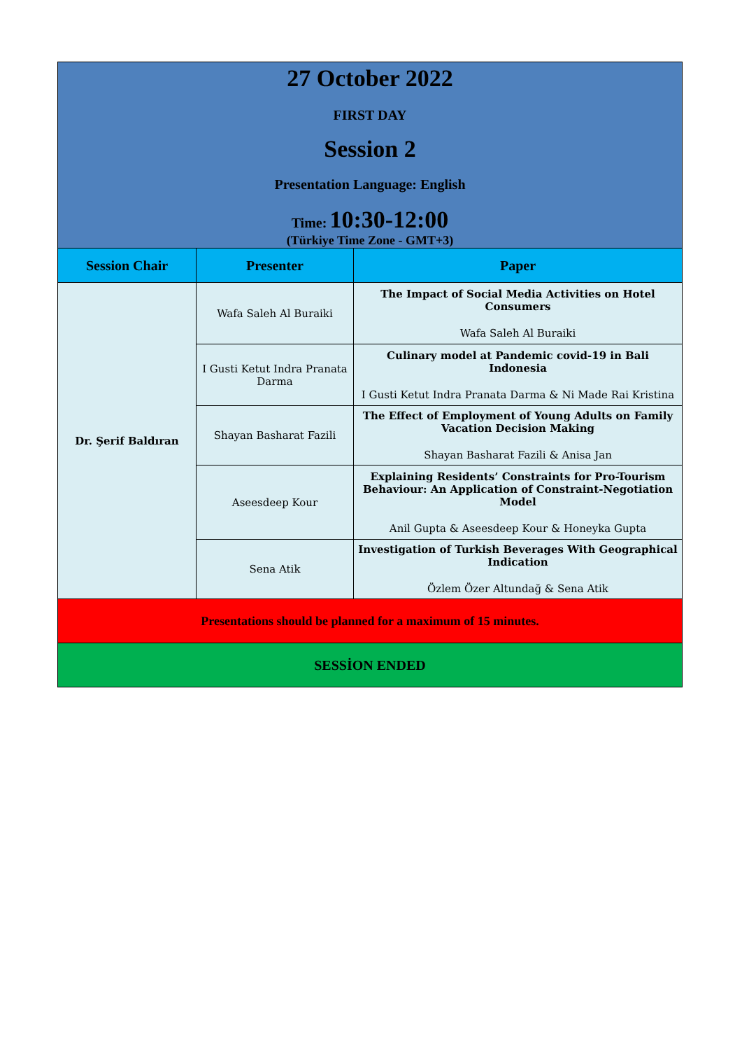| 27 October 2022 FIRST DAY Session 2 Presentation Language: English Time: 10:30-12:00 (Türkiye Time Zone - GMT+3) | | |
| Session Chair | Presenter | Paper |
| Dr. Şerif Baldıran | Wafa Saleh Al Buraiki | The Impact of Social Media Activities on Hotel Consumers Wafa Saleh Al Buraiki |
| | I Gusti Ketut Indra Pranata Darma | Culinary model at Pandemic covid-19 in Bali Indonesia I Gusti Ketut Indra Pranata Darma & Ni Made Rai Kristina |
| | Shayan Basharat Fazili | The Effect of Employment of Young Adults on Family Vacation Decision Making Shayan Basharat Fazili & Anisa Jan |
| | Aseesdeep Kour | Explaining Residents’ Constraints for Pro-Tourism Behaviour: An Application of Constraint-Negotiation Model Anil Gupta & Aseesdeep Kour & Honeyka Gupta |
| | Sena Atik | Investigation of Turkish Beverages With Geographical Indication Özlem Özer Altundağ & Sena Atik |
| Presentations should be planned for a maximum of 15 minutes. | | |
| SESSİON ENDED | | |